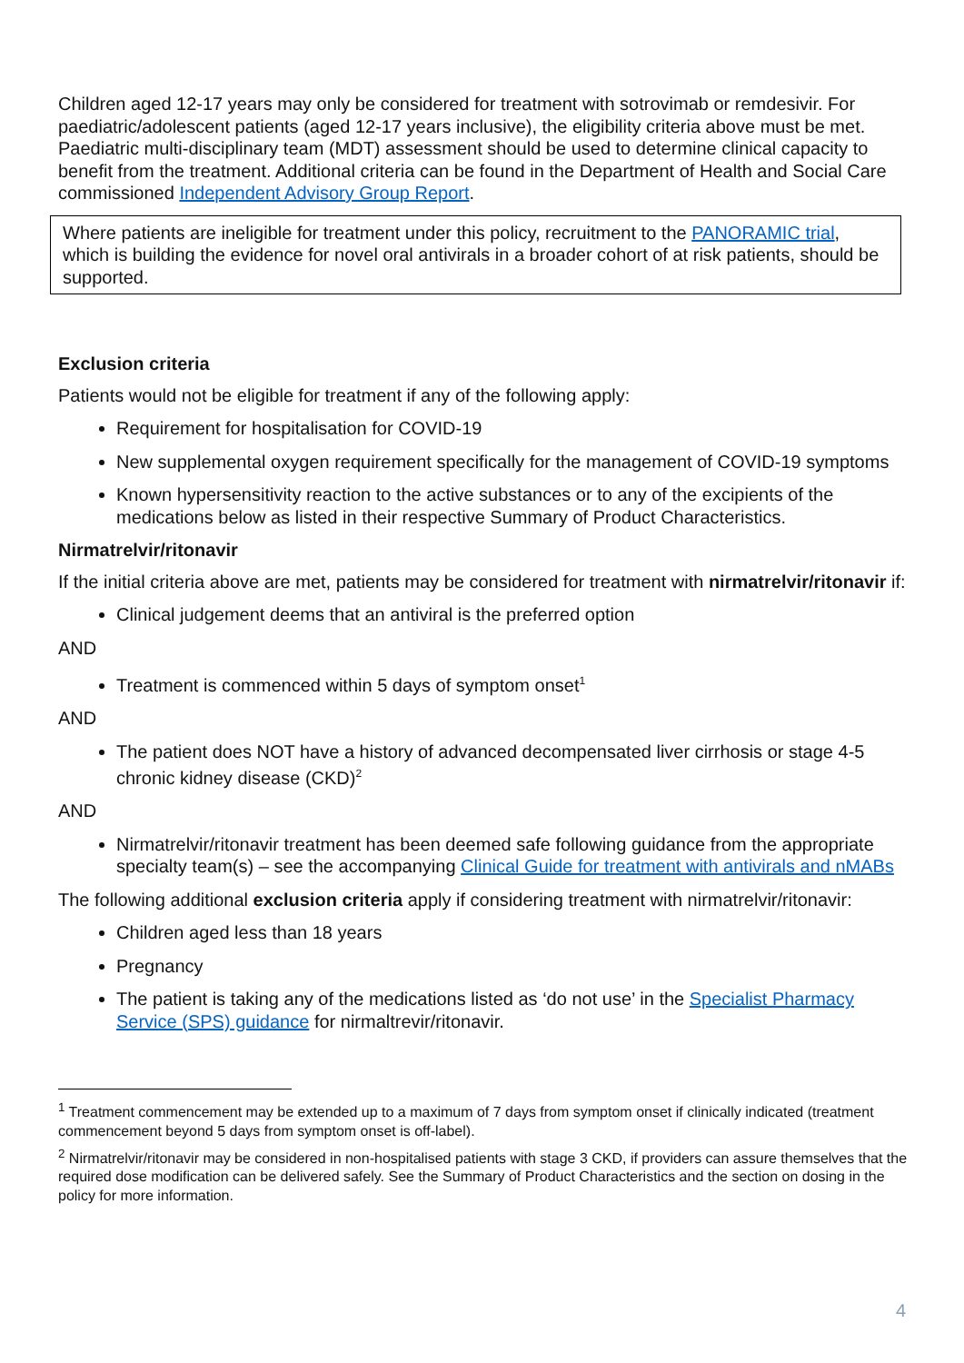Children aged 12-17 years may only be considered for treatment with sotrovimab or remdesivir. For paediatric/adolescent patients (aged 12-17 years inclusive), the eligibility criteria above must be met. Paediatric multi-disciplinary team (MDT) assessment should be used to determine clinical capacity to benefit from the treatment. Additional criteria can be found in the Department of Health and Social Care commissioned Independent Advisory Group Report.
Where patients are ineligible for treatment under this policy, recruitment to the PANORAMIC trial, which is building the evidence for novel oral antivirals in a broader cohort of at risk patients, should be supported.
Exclusion criteria
Patients would not be eligible for treatment if any of the following apply:
Requirement for hospitalisation for COVID-19
New supplemental oxygen requirement specifically for the management of COVID-19 symptoms
Known hypersensitivity reaction to the active substances or to any of the excipients of the medications below as listed in their respective Summary of Product Characteristics.
Nirmatrelvir/ritonavir
If the initial criteria above are met, patients may be considered for treatment with nirmatrelvir/ritonavir if:
Clinical judgement deems that an antiviral is the preferred option
AND
Treatment is commenced within 5 days of symptom onset<sup>1</sup>
AND
The patient does NOT have a history of advanced decompensated liver cirrhosis or stage 4-5 chronic kidney disease (CKD)<sup>2</sup>
AND
Nirmatrelvir/ritonavir treatment has been deemed safe following guidance from the appropriate specialty team(s) – see the accompanying Clinical Guide for treatment with antivirals and nMABs
The following additional exclusion criteria apply if considering treatment with nirmatrelvir/ritonavir:
Children aged less than 18 years
Pregnancy
The patient is taking any of the medications listed as ‘do not use’ in the Specialist Pharmacy Service (SPS) guidance for nirmaltrevir/ritonavir.
<sup>1</sup> Treatment commencement may be extended up to a maximum of 7 days from symptom onset if clinically indicated (treatment commencement beyond 5 days from symptom onset is off-label).
<sup>2</sup> Nirmatrelvir/ritonavir may be considered in non-hospitalised patients with stage 3 CKD, if providers can assure themselves that the required dose modification can be delivered safely. See the Summary of Product Characteristics and the section on dosing in the policy for more information.
4